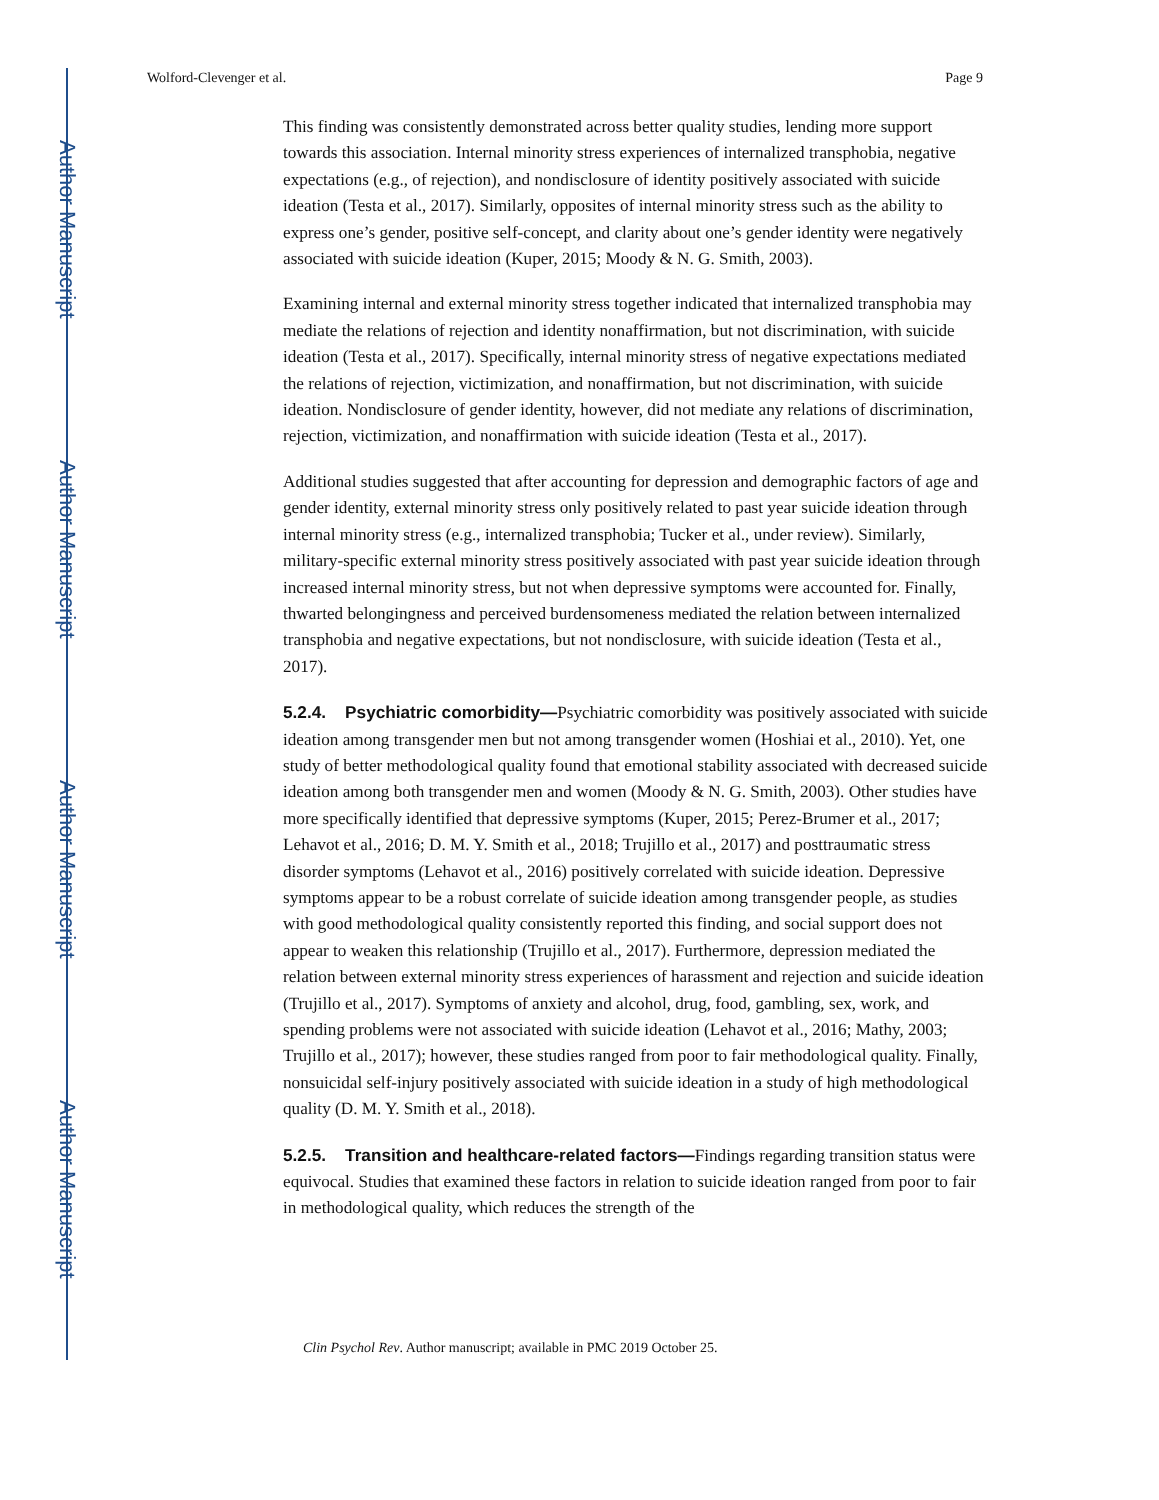Author Manuscript
Author Manuscript
Author Manuscript
Author Manuscript
Wolford-Clevenger et al. Page 9
This finding was consistently demonstrated across better quality studies, lending more support towards this association. Internal minority stress experiences of internalized transphobia, negative expectations (e.g., of rejection), and nondisclosure of identity positively associated with suicide ideation (Testa et al., 2017). Similarly, opposites of internal minority stress such as the ability to express one’s gender, positive self-concept, and clarity about one’s gender identity were negatively associated with suicide ideation (Kuper, 2015; Moody & N. G. Smith, 2003).
Examining internal and external minority stress together indicated that internalized transphobia may mediate the relations of rejection and identity nonaffirmation, but not discrimination, with suicide ideation (Testa et al., 2017). Specifically, internal minority stress of negative expectations mediated the relations of rejection, victimization, and nonaffirmation, but not discrimination, with suicide ideation. Nondisclosure of gender identity, however, did not mediate any relations of discrimination, rejection, victimization, and nonaffirmation with suicide ideation (Testa et al., 2017).
Additional studies suggested that after accounting for depression and demographic factors of age and gender identity, external minority stress only positively related to past year suicide ideation through internal minority stress (e.g., internalized transphobia; Tucker et al., under review). Similarly, military-specific external minority stress positively associated with past year suicide ideation through increased internal minority stress, but not when depressive symptoms were accounted for. Finally, thwarted belongingness and perceived burdensomeness mediated the relation between internalized transphobia and negative expectations, but not nondisclosure, with suicide ideation (Testa et al., 2017).
5.2.4. Psychiatric comorbidity—Psychiatric comorbidity was positively associated with suicide ideation among transgender men but not among transgender women (Hoshiai et al., 2010). Yet, one study of better methodological quality found that emotional stability associated with decreased suicide ideation among both transgender men and women (Moody & N. G. Smith, 2003). Other studies have more specifically identified that depressive symptoms (Kuper, 2015; Perez-Brumer et al., 2017; Lehavot et al., 2016; D. M. Y. Smith et al., 2018; Trujillo et al., 2017) and posttraumatic stress disorder symptoms (Lehavot et al., 2016) positively correlated with suicide ideation. Depressive symptoms appear to be a robust correlate of suicide ideation among transgender people, as studies with good methodological quality consistently reported this finding, and social support does not appear to weaken this relationship (Trujillo et al., 2017). Furthermore, depression mediated the relation between external minority stress experiences of harassment and rejection and suicide ideation (Trujillo et al., 2017). Symptoms of anxiety and alcohol, drug, food, gambling, sex, work, and spending problems were not associated with suicide ideation (Lehavot et al., 2016; Mathy, 2003; Trujillo et al., 2017); however, these studies ranged from poor to fair methodological quality. Finally, nonsuicidal self-injury positively associated with suicide ideation in a study of high methodological quality (D. M. Y. Smith et al., 2018).
5.2.5. Transition and healthcare-related factors—Findings regarding transition status were equivocal. Studies that examined these factors in relation to suicide ideation ranged from poor to fair in methodological quality, which reduces the strength of the
Clin Psychol Rev. Author manuscript; available in PMC 2019 October 25.